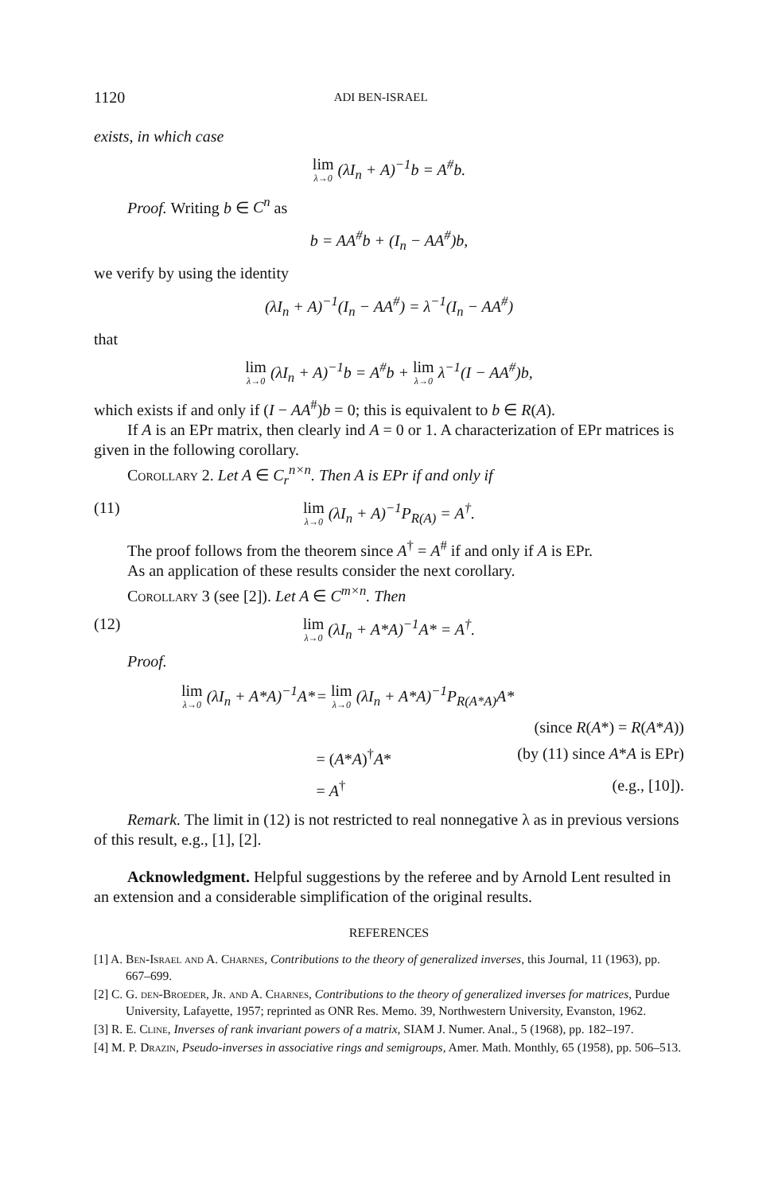1120 ADI BEN-ISRAEL
exists, in which case
lim λ→0 (λI<sub>n</sub> + A)<sup>−1</sup>b = A<sup>#</sup>b.
Proof. Writing b ∈ C<sup>n</sup> as
b = AA<sup>#</sup>b + (I<sub>n</sub> − AA<sup>#</sup>)b,
we verify by using the identity
(λI<sub>n</sub> + A)<sup>−1</sup>(I<sub>n</sub> − AA<sup>#</sup>) = λ<sup>−1</sup>(I<sub>n</sub> − AA<sup>#</sup>)
that
lim λ→0 (λI<sub>n</sub> + A)<sup>−1</sup>b = A<sup>#</sup>b + lim λ→0 λ<sup>−1</sup>(I − AA<sup>#</sup>)b,
which exists if and only if (I − AA<sup>#</sup>)b = 0; this is equivalent to b ∈ R(A).
If A is an EPr matrix, then clearly ind A = 0 or 1. A characterization of EPr matrices is given in the following corollary.
Corollary 2. Let A ∈ C<sub>r</sub><sup>n×n</sup>. Then A is EPr if and only if
(11) lim λ→0 (λI<sub>n</sub> + A)<sup>−1</sup>P<sub>R(A)</sub> = A<sup>†</sup>.
The proof follows from the theorem since A<sup>†</sup> = A<sup>#</sup> if and only if A is EPr.
As an application of these results consider the next corollary.
Corollary 3 (see [2]). Let A ∈ C<sup>m×n</sup>. Then
(12) lim λ→0 (λI<sub>n</sub> + A*A)<sup>−1</sup>A* = A<sup>†</sup>.
Proof.
| lim λ→0 (λI<sub>n</sub> + A*A)<sup>−1</sup>A* | = lim λ→0 (λI<sub>n</sub> + A*A)<sup>−1</sup>P<sub>R(A*A)</sub>A* | |
| | | (since R ( A *) = R ( A * A )) |
| | = ( A * A )<sup>†</sup> A * | (by (11) since A * A is EPr) |
| | = A<sup>†</sup> | (e.g., [10]). |
Remark. The limit in (12) is not restricted to real nonnegative λ as in previous versions of this result, e.g., [1], [2].
Acknowledgment. Helpful suggestions by the referee and by Arnold Lent resulted in an extension and a considerable simplification of the original results.
REFERENCES
[1] A. Ben-Israel and A. Charnes, Contributions to the theory of generalized inverses, this Journal, 11 (1963), pp. 667–699.
[2] C. G. den-Broeder, Jr. and A. Charnes, Contributions to the theory of generalized inverses for matrices, Purdue University, Lafayette, 1957; reprinted as ONR Res. Memo. 39, Northwestern University, Evanston, 1962.
[3] R. E. Cline, Inverses of rank invariant powers of a matrix, SIAM J. Numer. Anal., 5 (1968), pp. 182–197.
[4] M. P. Drazin, Pseudo-inverses in associative rings and semigroups, Amer. Math. Monthly, 65 (1958), pp. 506–513.